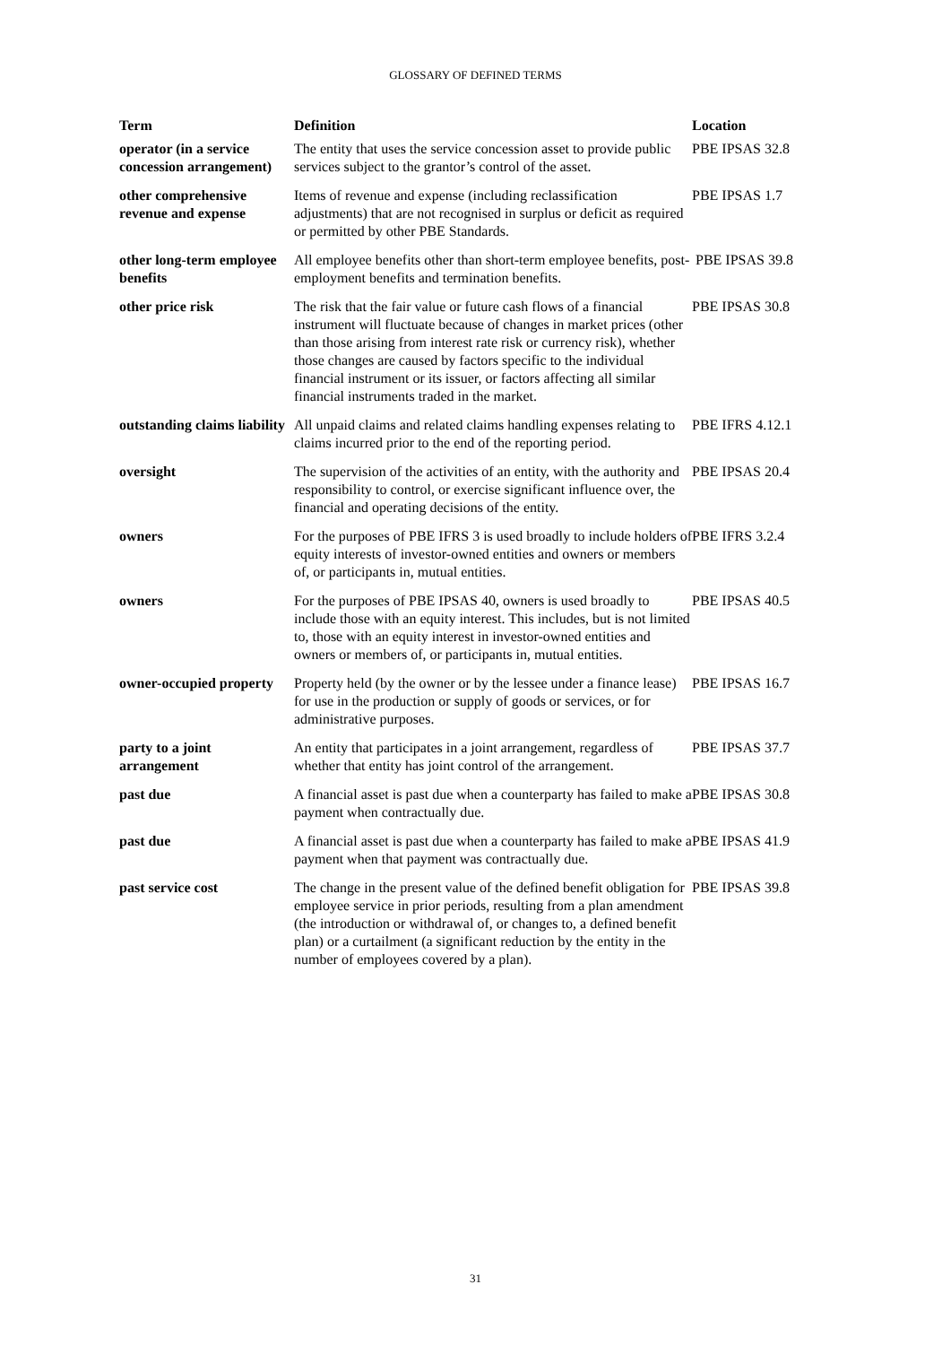GLOSSARY OF DEFINED TERMS
| Term | Definition | Location |
| --- | --- | --- |
| operator (in a service concession arrangement) | The entity that uses the service concession asset to provide public services subject to the grantor’s control of the asset. | PBE IPSAS 32.8 |
| other comprehensive revenue and expense | Items of revenue and expense (including reclassification adjustments) that are not recognised in surplus or deficit as required or permitted by other PBE Standards. | PBE IPSAS 1.7 |
| other long-term employee benefits | All employee benefits other than short-term employee benefits, post-employment benefits and termination benefits. | PBE IPSAS 39.8 |
| other price risk | The risk that the fair value or future cash flows of a financial instrument will fluctuate because of changes in market prices (other than those arising from interest rate risk or currency risk), whether those changes are caused by factors specific to the individual financial instrument or its issuer, or factors affecting all similar financial instruments traded in the market. | PBE IPSAS 30.8 |
| outstanding claims liability | All unpaid claims and related claims handling expenses relating to claims incurred prior to the end of the reporting period. | PBE IFRS 4.12.1 |
| oversight | The supervision of the activities of an entity, with the authority and responsibility to control, or exercise significant influence over, the financial and operating decisions of the entity. | PBE IPSAS 20.4 |
| owners | For the purposes of PBE IFRS 3 is used broadly to include holders of equity interests of investor-owned entities and owners or members of, or participants in, mutual entities. | PBE IFRS 3.2.4 |
| owners | For the purposes of PBE IPSAS 40, owners is used broadly to include those with an equity interest. This includes, but is not limited to, those with an equity interest in investor-owned entities and owners or members of, or participants in, mutual entities. | PBE IPSAS 40.5 |
| owner-occupied property | Property held (by the owner or by the lessee under a finance lease) for use in the production or supply of goods or services, or for administrative purposes. | PBE IPSAS 16.7 |
| party to a joint arrangement | An entity that participates in a joint arrangement, regardless of whether that entity has joint control of the arrangement. | PBE IPSAS 37.7 |
| past due | A financial asset is past due when a counterparty has failed to make a payment when contractually due. | PBE IPSAS 30.8 |
| past due | A financial asset is past due when a counterparty has failed to make a payment when that payment was contractually due. | PBE IPSAS 41.9 |
| past service cost | The change in the present value of the defined benefit obligation for employee service in prior periods, resulting from a plan amendment (the introduction or withdrawal of, or changes to, a defined benefit plan) or a curtailment (a significant reduction by the entity in the number of employees covered by a plan). | PBE IPSAS 39.8 |
31